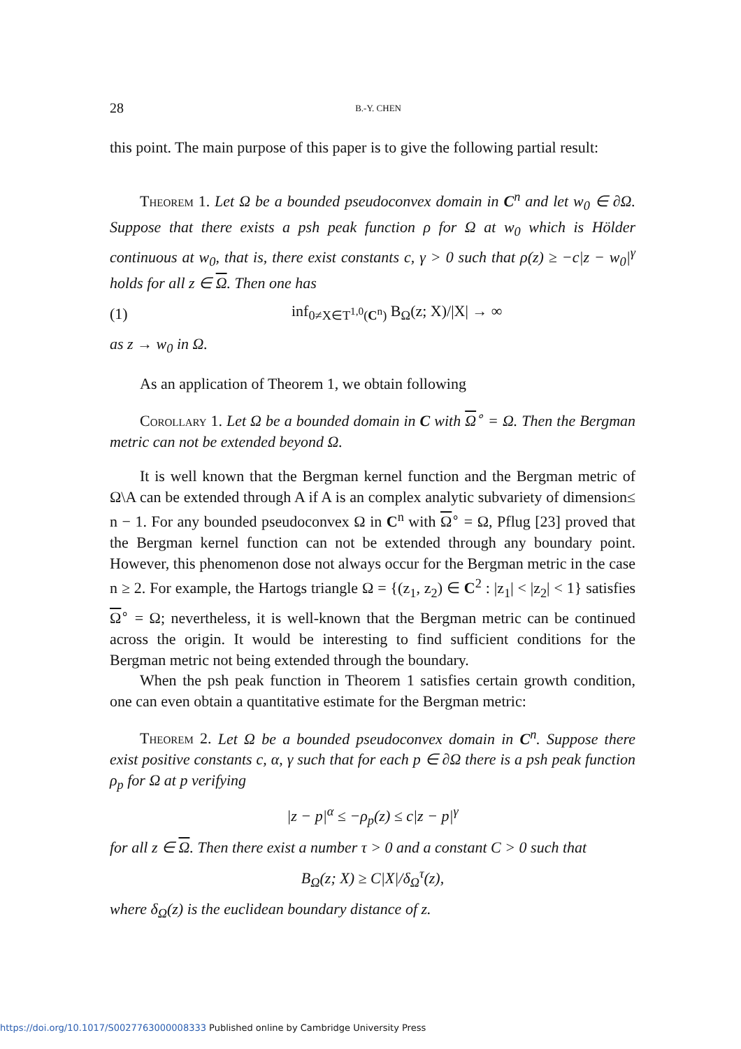28 B.-Y. CHEN
this point. The main purpose of this paper is to give the following partial result:
Theorem 1. Let Ω be a bounded pseudoconvex domain in C<sup>n</sup> and let w<sub>0</sub> ∈ ∂Ω. Suppose that there exists a psh peak function ρ for Ω at w<sub>0</sub> which is Hölder continuous at w<sub>0</sub>, that is, there exist constants c, γ > 0 such that ρ(z) ≥ −c|z − w<sub>0</sub>|<sup>γ</sup> holds for all z ∈ Ω. Then one has
(1) inf<sub>0≠X∈T<sup>1,0</sup>(C<sup>n</sup>)</sub> B<sub>Ω</sub>(z; X)/|X| → ∞
as z → w<sub>0</sub> in Ω.
As an application of Theorem 1, we obtain following
Corollary 1. Let Ω be a bounded domain in C with Ω<sup>∘</sup> = Ω. Then the Bergman metric can not be extended beyond Ω.
It is well known that the Bergman kernel function and the Bergman metric of Ω\A can be extended through A if A is an complex analytic subvariety of dimension≤ n − 1. For any bounded pseudoconvex Ω in C<sup>n</sup> with Ω<sup>∘</sup> = Ω, Pflug [23] proved that the Bergman kernel function can not be extended through any boundary point. However, this phenomenon dose not always occur for the Bergman metric in the case n ≥ 2. For example, the Hartogs triangle Ω = {(z<sub>1</sub>, z<sub>2</sub>) ∈ C<sup>2</sup> : |z<sub>1</sub>| < |z<sub>2</sub>| < 1} satisfies Ω<sup>∘</sup> = Ω; nevertheless, it is well-known that the Bergman metric can be continued across the origin. It would be interesting to find sufficient conditions for the Bergman metric not being extended through the boundary.
When the psh peak function in Theorem 1 satisfies certain growth condition, one can even obtain a quantitative estimate for the Bergman metric:
Theorem 2. Let Ω be a bounded pseudoconvex domain in C<sup>n</sup>. Suppose there exist positive constants c, α, γ such that for each p ∈ ∂Ω there is a psh peak function ρ<sub>p</sub> for Ω at p verifying
|z − p|<sup>α</sup> ≤ −ρ<sub>p</sub>(z) ≤ c|z − p|<sup>γ</sup>
for all z ∈ Ω. Then there exist a number τ > 0 and a constant C > 0 such that
B<sub>Ω</sub>(z; X) ≥ C|X|/δ<sub>Ω</sub><sup>τ</sup>(z),
where δ<sub>Ω</sub>(z) is the euclidean boundary distance of z.
https://doi.org/10.1017/S0027763000008333 Published online by Cambridge University Press